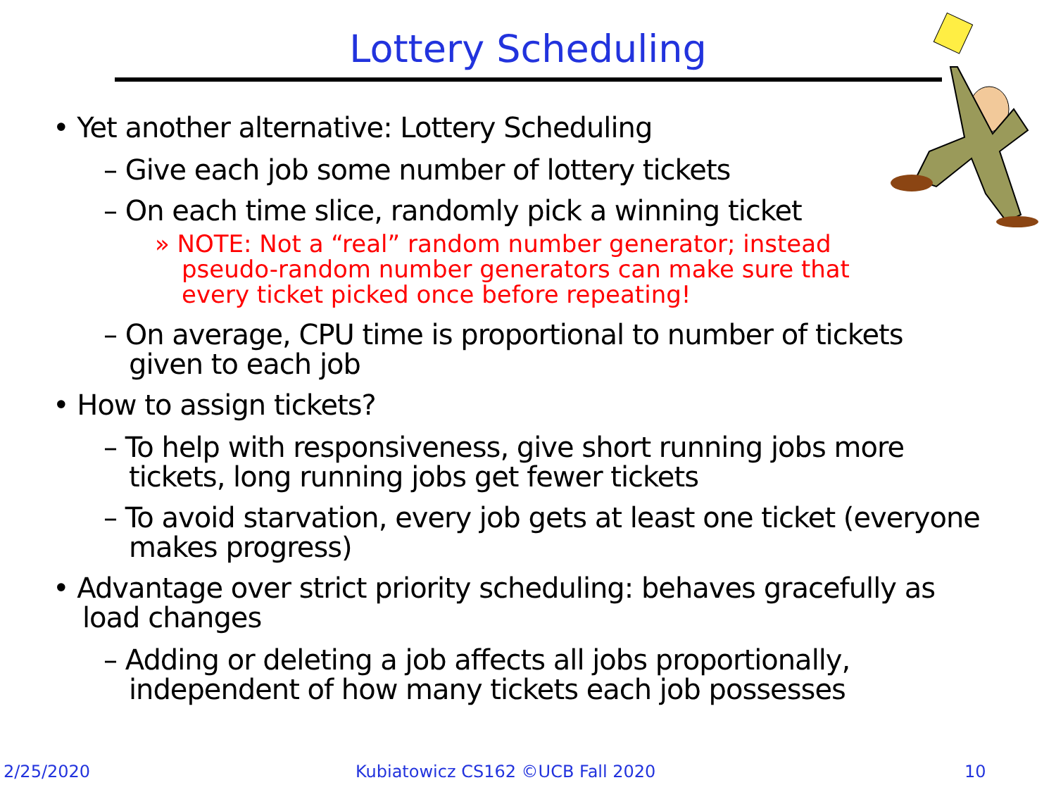Lottery Scheduling
• Yet another alternative: Lottery Scheduling
– Give each job some number of lottery tickets
– On each time slice, randomly pick a winning ticket
» NOTE: Not a “real” random number generator; instead pseudo-random number generators can make sure that every ticket picked once before repeating!
– On average, CPU time is proportional to number of tickets given to each job
• How to assign tickets?
– To help with responsiveness, give short running jobs more tickets, long running jobs get fewer tickets
– To avoid starvation, every job gets at least one ticket (everyone makes progress)
• Advantage over strict priority scheduling: behaves gracefully as load changes
– Adding or deleting a job affects all jobs proportionally, independent of how many tickets each job possesses
2/25/2020
Kubiatowicz CS162 ©UCB Fall 2020
10